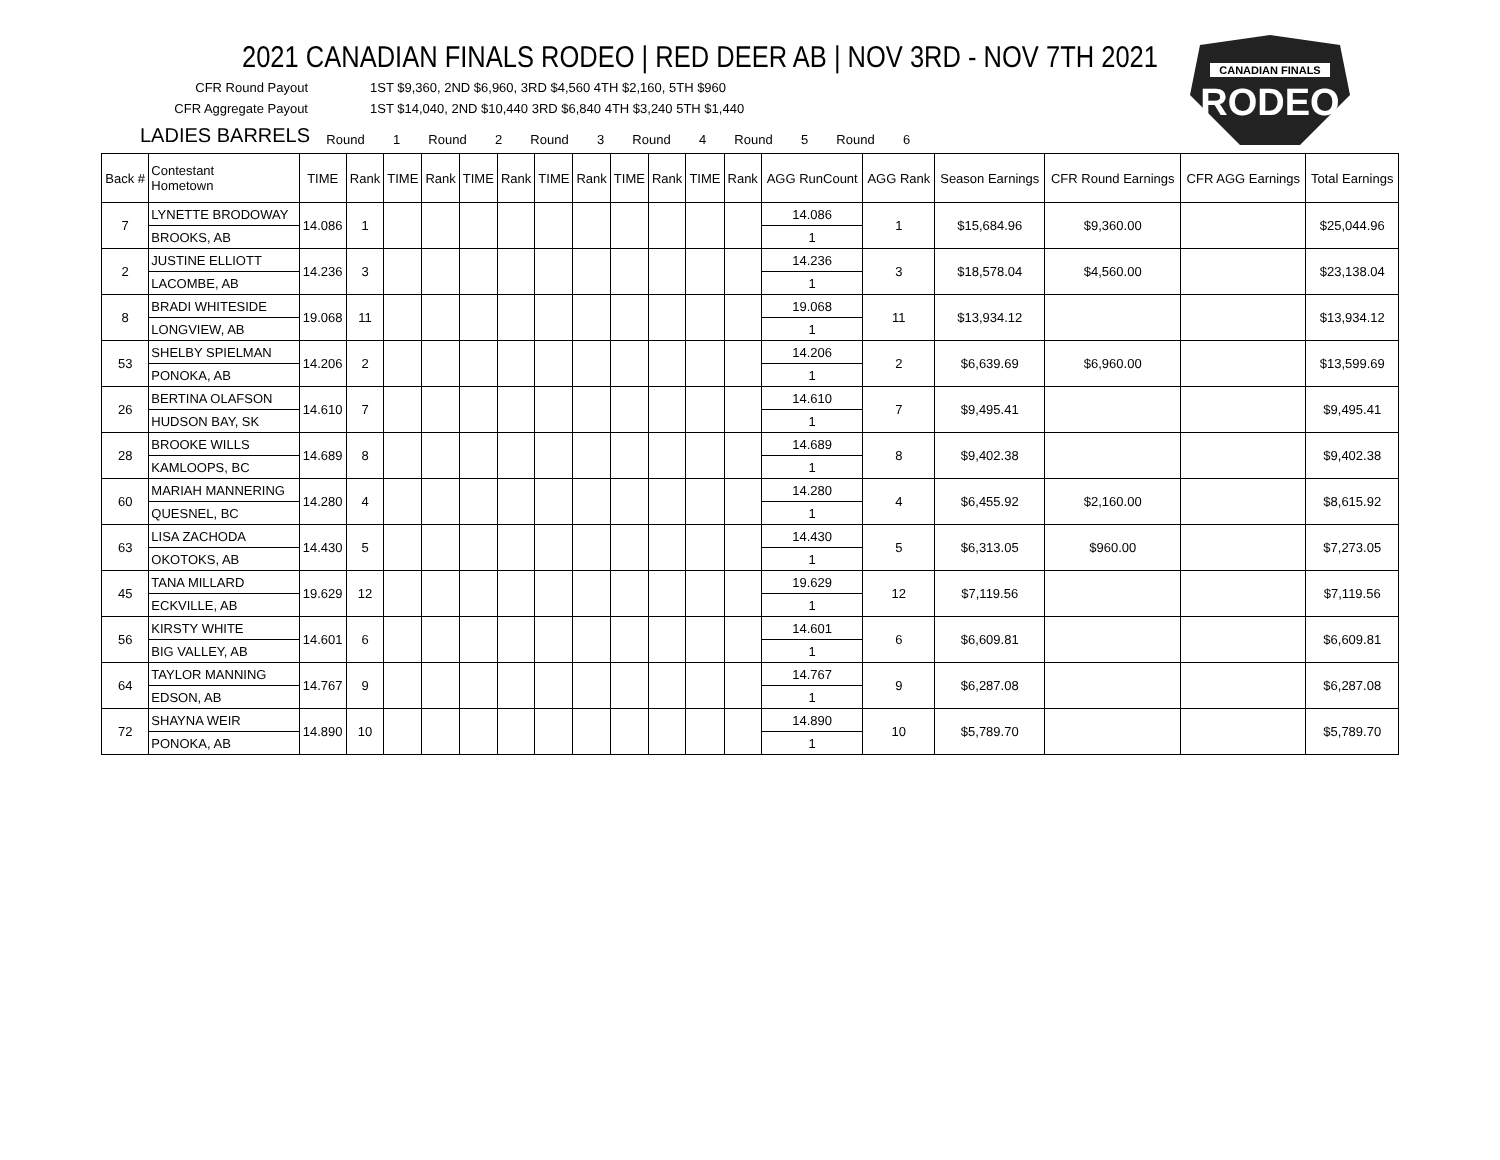CANADIAN FINALS
RODEO
2021 CANADIAN FINALS RODEO | RED DEER AB | NOV 3RD - NOV 7TH 2021
CFR Round Payout 1ST $9,360, 2ND $6,960, 3RD $4,560 4TH $2,160, 5TH $960
CFR Aggregate Payout 1ST $14,040, 2ND $10,440 3RD $6,840 4TH $3,240 5TH $1,440
LADIES BARRELS
Round 1 Round 2 Round 3 Round 4 Round 5 Round 6
| Back # | Contestant Hometown | TIME | Rank | TIME | Rank | TIME | Rank | TIME | Rank | TIME | Rank | TIME | Rank | AGG RunCount | AGG Rank | Season Earnings | CFR Round Earnings | CFR AGG Earnings | Total Earnings |
| --- | --- | --- | --- | --- | --- | --- | --- | --- | --- | --- | --- | --- | --- | --- | --- | --- | --- | --- | --- |
| 7 | LYNETTE BRODOWAY | 14.086 | 1 | | | | | | | | | | | 14.086 | 1 | $15,684.96 | $9,360.00 | | $25,044.96 |
| | BROOKS, AB | | | | | | | | | | | | | 1 | | | | | |
| 2 | JUSTINE ELLIOTT | 14.236 | 3 | | | | | | | | | | | 14.236 | 3 | $18,578.04 | $4,560.00 | | $23,138.04 |
| | LACOMBE, AB | | | | | | | | | | | | | 1 | | | | | |
| 8 | BRADI WHITESIDE | 19.068 | 11 | | | | | | | | | | | 19.068 | 11 | $13,934.12 | | | $13,934.12 |
| | LONGVIEW, AB | | | | | | | | | | | | | 1 | | | | | |
| 53 | SHELBY SPIELMAN | 14.206 | 2 | | | | | | | | | | | 14.206 | 2 | $6,639.69 | $6,960.00 | | $13,599.69 |
| | PONOKA, AB | | | | | | | | | | | | | 1 | | | | | |
| 26 | BERTINA OLAFSON | 14.610 | 7 | | | | | | | | | | | 14.610 | 7 | $9,495.41 | | | $9,495.41 |
| | HUDSON BAY, SK | | | | | | | | | | | | | 1 | | | | | |
| 28 | BROOKE WILLS | 14.689 | 8 | | | | | | | | | | | 14.689 | 8 | $9,402.38 | | | $9,402.38 |
| | KAMLOOPS, BC | | | | | | | | | | | | | 1 | | | | | |
| 60 | MARIAH MANNERING | 14.280 | 4 | | | | | | | | | | | 14.280 | 4 | $6,455.92 | $2,160.00 | | $8,615.92 |
| | QUESNEL, BC | | | | | | | | | | | | | 1 | | | | | |
| 63 | LISA ZACHODA | 14.430 | 5 | | | | | | | | | | | 14.430 | 5 | $6,313.05 | $960.00 | | $7,273.05 |
| | OKOTOKS, AB | | | | | | | | | | | | | 1 | | | | | |
| 45 | TANA MILLARD | 19.629 | 12 | | | | | | | | | | | 19.629 | 12 | $7,119.56 | | | $7,119.56 |
| | ECKVILLE, AB | | | | | | | | | | | | | 1 | | | | | |
| 56 | KIRSTY WHITE | 14.601 | 6 | | | | | | | | | | | 14.601 | 6 | $6,609.81 | | | $6,609.81 |
| | BIG VALLEY, AB | | | | | | | | | | | | | 1 | | | | | |
| 64 | TAYLOR MANNING | 14.767 | 9 | | | | | | | | | | | 14.767 | 9 | $6,287.08 | | | $6,287.08 |
| | EDSON, AB | | | | | | | | | | | | | 1 | | | | | |
| 72 | SHAYNA WEIR | 14.890 | 10 | | | | | | | | | | | 14.890 | 10 | $5,789.70 | | | $5,789.70 |
| | PONOKA, AB | | | | | | | | | | | | | 1 | | | | | |